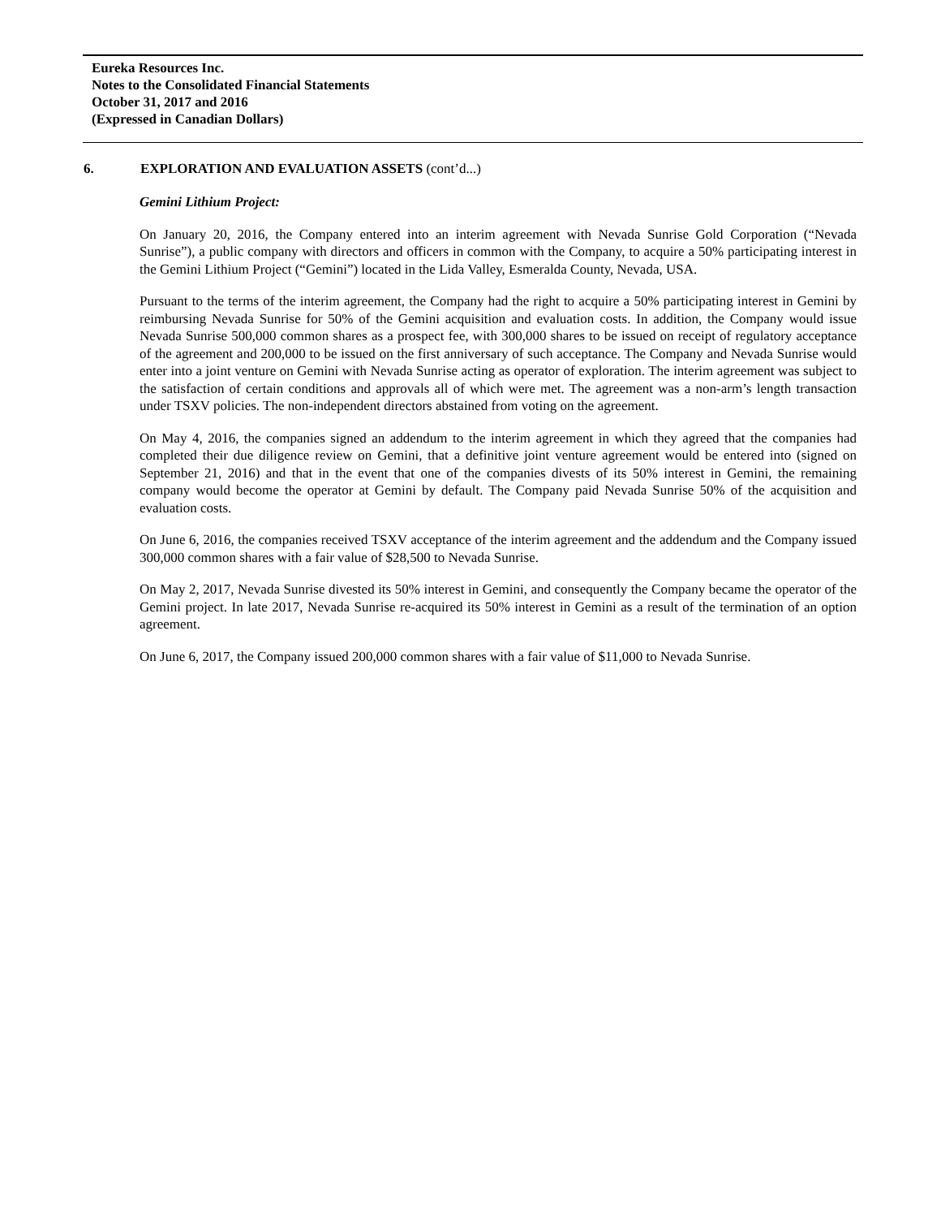Eureka Resources Inc.
Notes to the Consolidated Financial Statements
October 31, 2017 and 2016
(Expressed in Canadian Dollars)
6. EXPLORATION AND EVALUATION ASSETS (cont’d...)
Gemini Lithium Project:
On January 20, 2016, the Company entered into an interim agreement with Nevada Sunrise Gold Corporation (“Nevada Sunrise”), a public company with directors and officers in common with the Company, to acquire a 50% participating interest in the Gemini Lithium Project (“Gemini”) located in the Lida Valley, Esmeralda County, Nevada, USA.
Pursuant to the terms of the interim agreement, the Company had the right to acquire a 50% participating interest in Gemini by reimbursing Nevada Sunrise for 50% of the Gemini acquisition and evaluation costs. In addition, the Company would issue Nevada Sunrise 500,000 common shares as a prospect fee, with 300,000 shares to be issued on receipt of regulatory acceptance of the agreement and 200,000 to be issued on the first anniversary of such acceptance. The Company and Nevada Sunrise would enter into a joint venture on Gemini with Nevada Sunrise acting as operator of exploration. The interim agreement was subject to the satisfaction of certain conditions and approvals all of which were met. The agreement was a non-arm’s length transaction under TSXV policies. The non-independent directors abstained from voting on the agreement.
On May 4, 2016, the companies signed an addendum to the interim agreement in which they agreed that the companies had completed their due diligence review on Gemini, that a definitive joint venture agreement would be entered into (signed on September 21, 2016) and that in the event that one of the companies divests of its 50% interest in Gemini, the remaining company would become the operator at Gemini by default. The Company paid Nevada Sunrise 50% of the acquisition and evaluation costs.
On June 6, 2016, the companies received TSXV acceptance of the interim agreement and the addendum and the Company issued 300,000 common shares with a fair value of $28,500 to Nevada Sunrise.
On May 2, 2017, Nevada Sunrise divested its 50% interest in Gemini, and consequently the Company became the operator of the Gemini project. In late 2017, Nevada Sunrise re-acquired its 50% interest in Gemini as a result of the termination of an option agreement.
On June 6, 2017, the Company issued 200,000 common shares with a fair value of $11,000 to Nevada Sunrise.